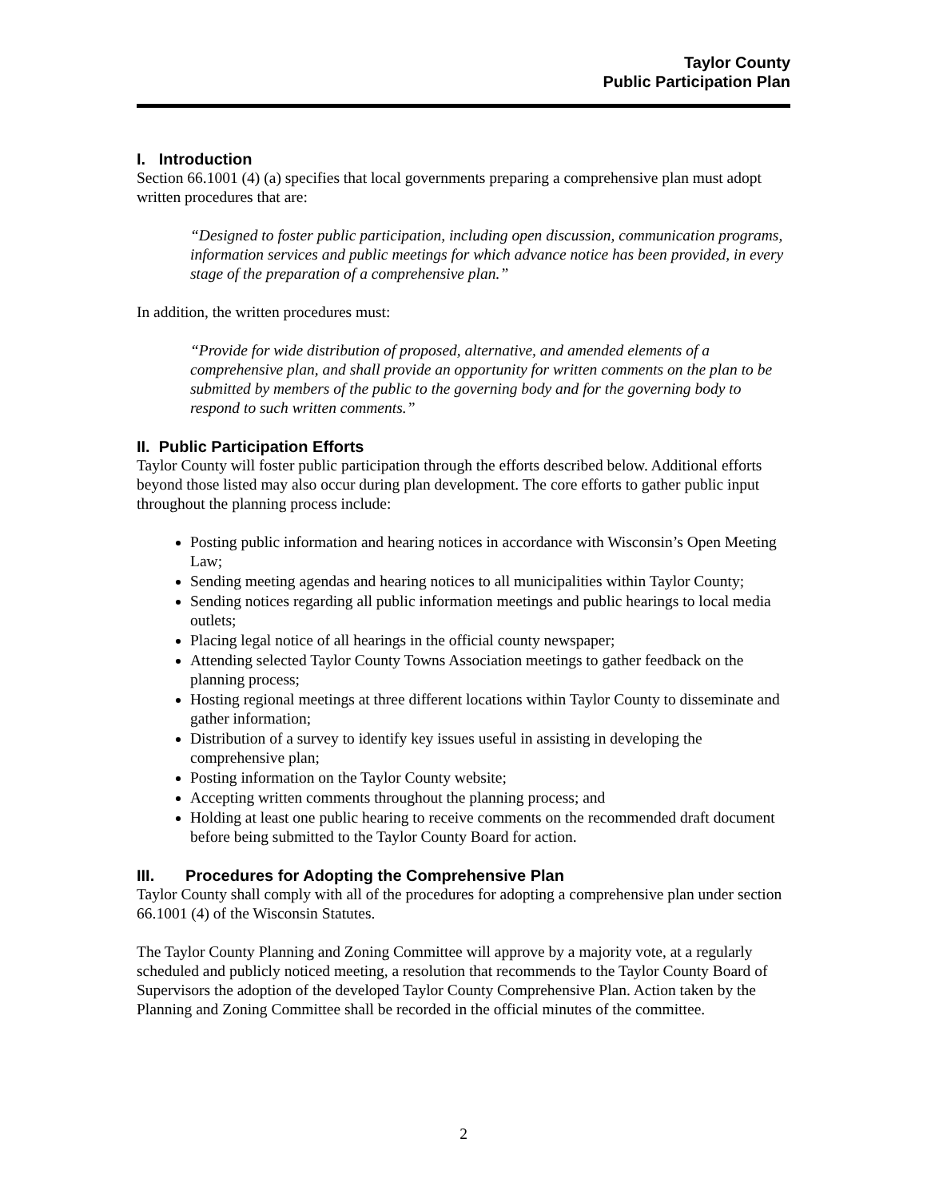Taylor County
Public Participation Plan
I. Introduction
Section 66.1001 (4) (a) specifies that local governments preparing a comprehensive plan must adopt written procedures that are:
“Designed to foster public participation, including open discussion, communication programs, information services and public meetings for which advance notice has been provided, in every stage of the preparation of a comprehensive plan.”
In addition, the written procedures must:
“Provide for wide distribution of proposed, alternative, and amended elements of a comprehensive plan, and shall provide an opportunity for written comments on the plan to be submitted by members of the public to the governing body and for the governing body to respond to such written comments.”
II. Public Participation Efforts
Taylor County will foster public participation through the efforts described below. Additional efforts beyond those listed may also occur during plan development. The core efforts to gather public input throughout the planning process include:
Posting public information and hearing notices in accordance with Wisconsin’s Open Meeting Law;
Sending meeting agendas and hearing notices to all municipalities within Taylor County;
Sending notices regarding all public information meetings and public hearings to local media outlets;
Placing legal notice of all hearings in the official county newspaper;
Attending selected Taylor County Towns Association meetings to gather feedback on the planning process;
Hosting regional meetings at three different locations within Taylor County to disseminate and gather information;
Distribution of a survey to identify key issues useful in assisting in developing the comprehensive plan;
Posting information on the Taylor County website;
Accepting written comments throughout the planning process; and
Holding at least one public hearing to receive comments on the recommended draft document before being submitted to the Taylor County Board for action.
III. Procedures for Adopting the Comprehensive Plan
Taylor County shall comply with all of the procedures for adopting a comprehensive plan under section 66.1001 (4) of the Wisconsin Statutes.
The Taylor County Planning and Zoning Committee will approve by a majority vote, at a regularly scheduled and publicly noticed meeting, a resolution that recommends to the Taylor County Board of Supervisors the adoption of the developed Taylor County Comprehensive Plan. Action taken by the Planning and Zoning Committee shall be recorded in the official minutes of the committee.
2